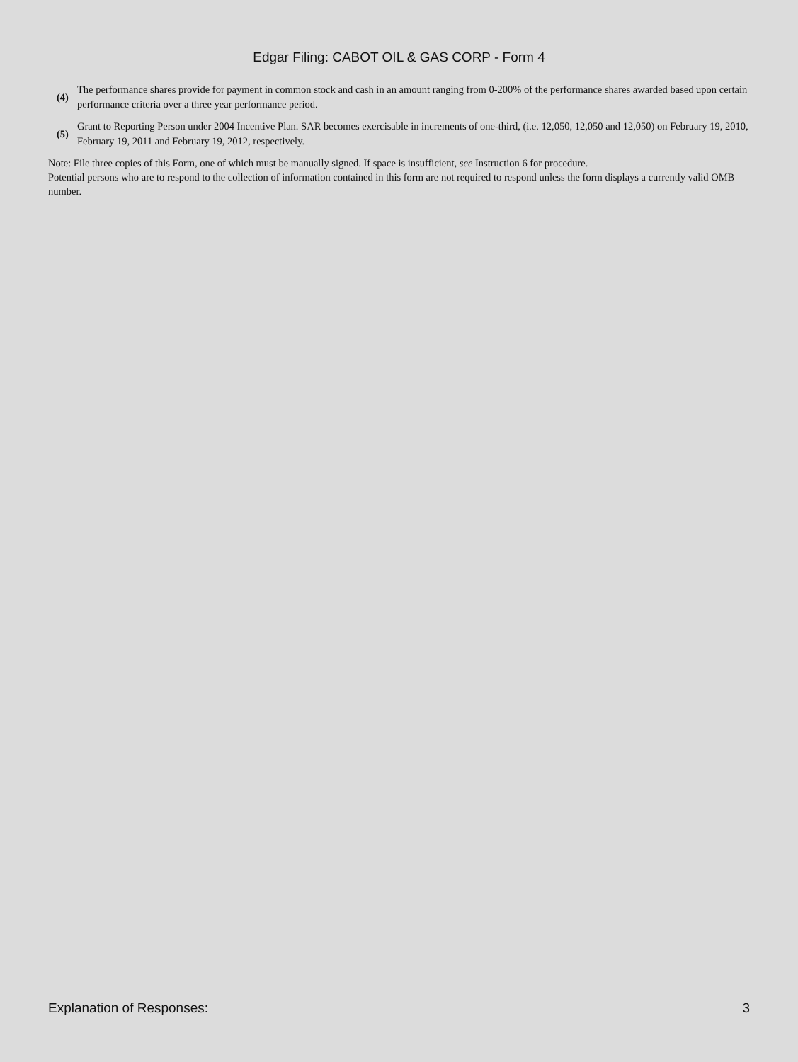Edgar Filing: CABOT OIL & GAS CORP - Form 4
(4)
The performance shares provide for payment in common stock and cash in an amount ranging from 0-200% of the performance shares awarded based upon certain performance criteria over a three year performance period.
(5)
Grant to Reporting Person under 2004 Incentive Plan. SAR becomes exercisable in increments of one-third, (i.e. 12,050, 12,050 and 12,050) on February 19, 2010, February 19, 2011 and February 19, 2012, respectively.
Note: File three copies of this Form, one of which must be manually signed. If space is insufficient, see Instruction 6 for procedure.
Potential persons who are to respond to the collection of information contained in this form are not required to respond unless the form displays a currently valid OMB number.
Explanation of Responses: 3